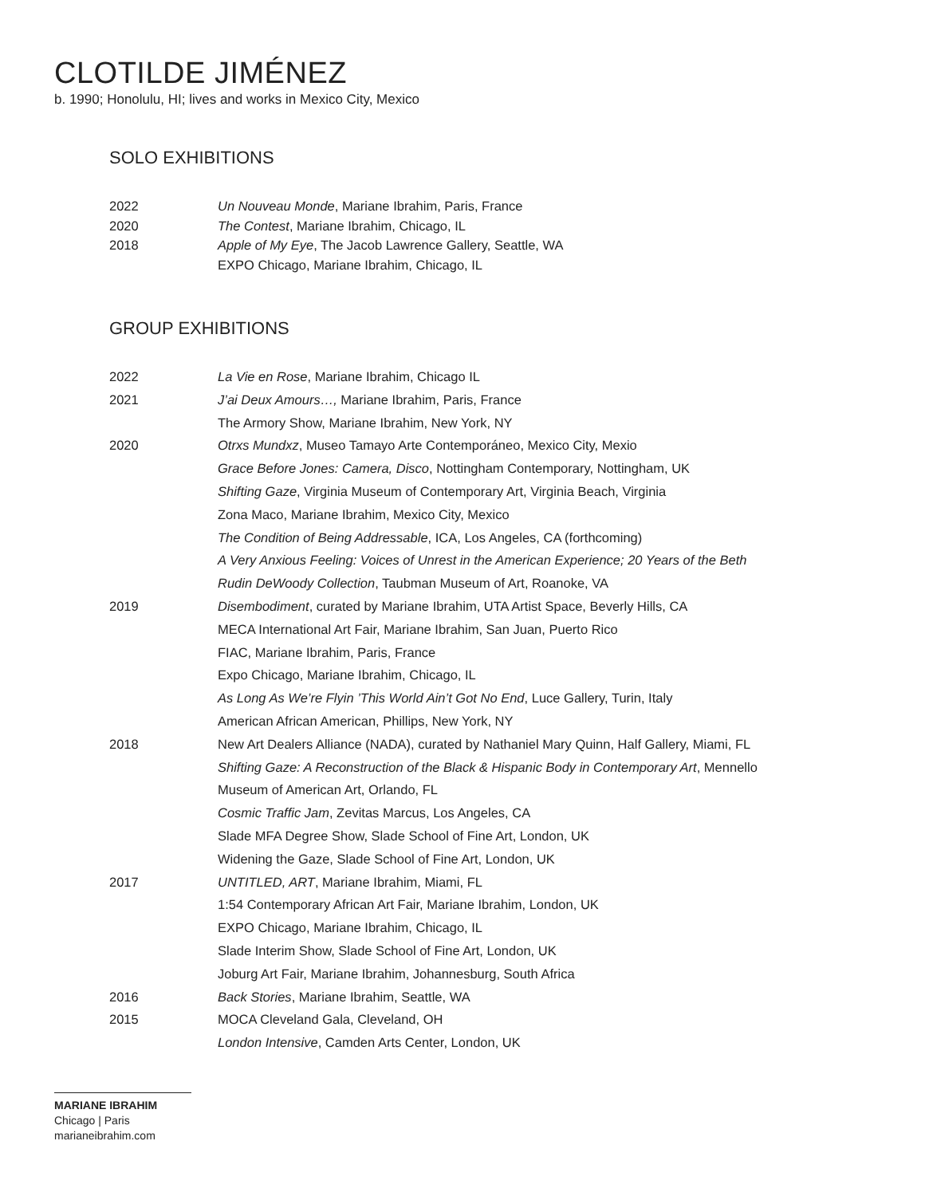CLOTILDE JIMÉNEZ
b. 1990; Honolulu, HI; lives and works in Mexico City, Mexico
SOLO EXHIBITIONS
| 2022 | Un Nouveau Monde , Mariane Ibrahim, Paris, France |
| 2020 | The Contest , Mariane Ibrahim, Chicago, IL |
| 2018 | Apple of My Eye , The Jacob Lawrence Gallery, Seattle, WA |
| | EXPO Chicago, Mariane Ibrahim, Chicago, IL |
GROUP EXHIBITIONS
| 2022 | La Vie en Rose , Mariane Ibrahim, Chicago IL |
| 2021 | J’ai Deux Amours…, Mariane Ibrahim, Paris, France |
| | The Armory Show, Mariane Ibrahim, New York, NY |
| 2020 | Otrxs Mundxz , Museo Tamayo Arte Contemporáneo, Mexico City, Mexio |
| | Grace Before Jones: Camera, Disco , Nottingham Contemporary, Nottingham, UK |
| | Shifting Gaze , Virginia Museum of Contemporary Art, Virginia Beach, Virginia |
| | Zona Maco, Mariane Ibrahim, Mexico City, Mexico |
| | The Condition of Being Addressable , ICA, Los Angeles, CA (forthcoming) |
| | A Very Anxious Feeling: Voices of Unrest in the American Experience; 20 Years of the Beth |
| | Rudin DeWoody Collection , Taubman Museum of Art, Roanoke, VA |
| 2019 | Disembodiment , curated by Mariane Ibrahim, UTA Artist Space, Beverly Hills, CA |
| | MECA International Art Fair, Mariane Ibrahim, San Juan, Puerto Rico |
| | FIAC, Mariane Ibrahim, Paris, France |
| | Expo Chicago, Mariane Ibrahim, Chicago, IL |
| | As Long As We’re Flyin ’This World Ain’t Got No End , Luce Gallery, Turin, Italy |
| | American African American, Phillips, New York, NY |
| 2018 | New Art Dealers Alliance (NADA), curated by Nathaniel Mary Quinn, Half Gallery, Miami, FL |
| | Shifting Gaze: A Reconstruction of the Black & Hispanic Body in Contemporary Art , Mennello |
| | Museum of American Art, Orlando, FL |
| | Cosmic Traffic Jam , Zevitas Marcus, Los Angeles, CA |
| | Slade MFA Degree Show, Slade School of Fine Art, London, UK |
| | Widening the Gaze, Slade School of Fine Art, London, UK |
| 2017 | UNTITLED, ART , Mariane Ibrahim, Miami, FL |
| | 1:54 Contemporary African Art Fair, Mariane Ibrahim, London, UK |
| | EXPO Chicago, Mariane Ibrahim, Chicago, IL |
| | Slade Interim Show, Slade School of Fine Art, London, UK |
| | Joburg Art Fair, Mariane Ibrahim, Johannesburg, South Africa |
| 2016 | Back Stories , Mariane Ibrahim, Seattle, WA |
| 2015 | MOCA Cleveland Gala, Cleveland, OH |
| | London Intensive , Camden Arts Center, London, UK |
MARIANE IBRAHIM
Chicago | Paris
marianeibrahim.com